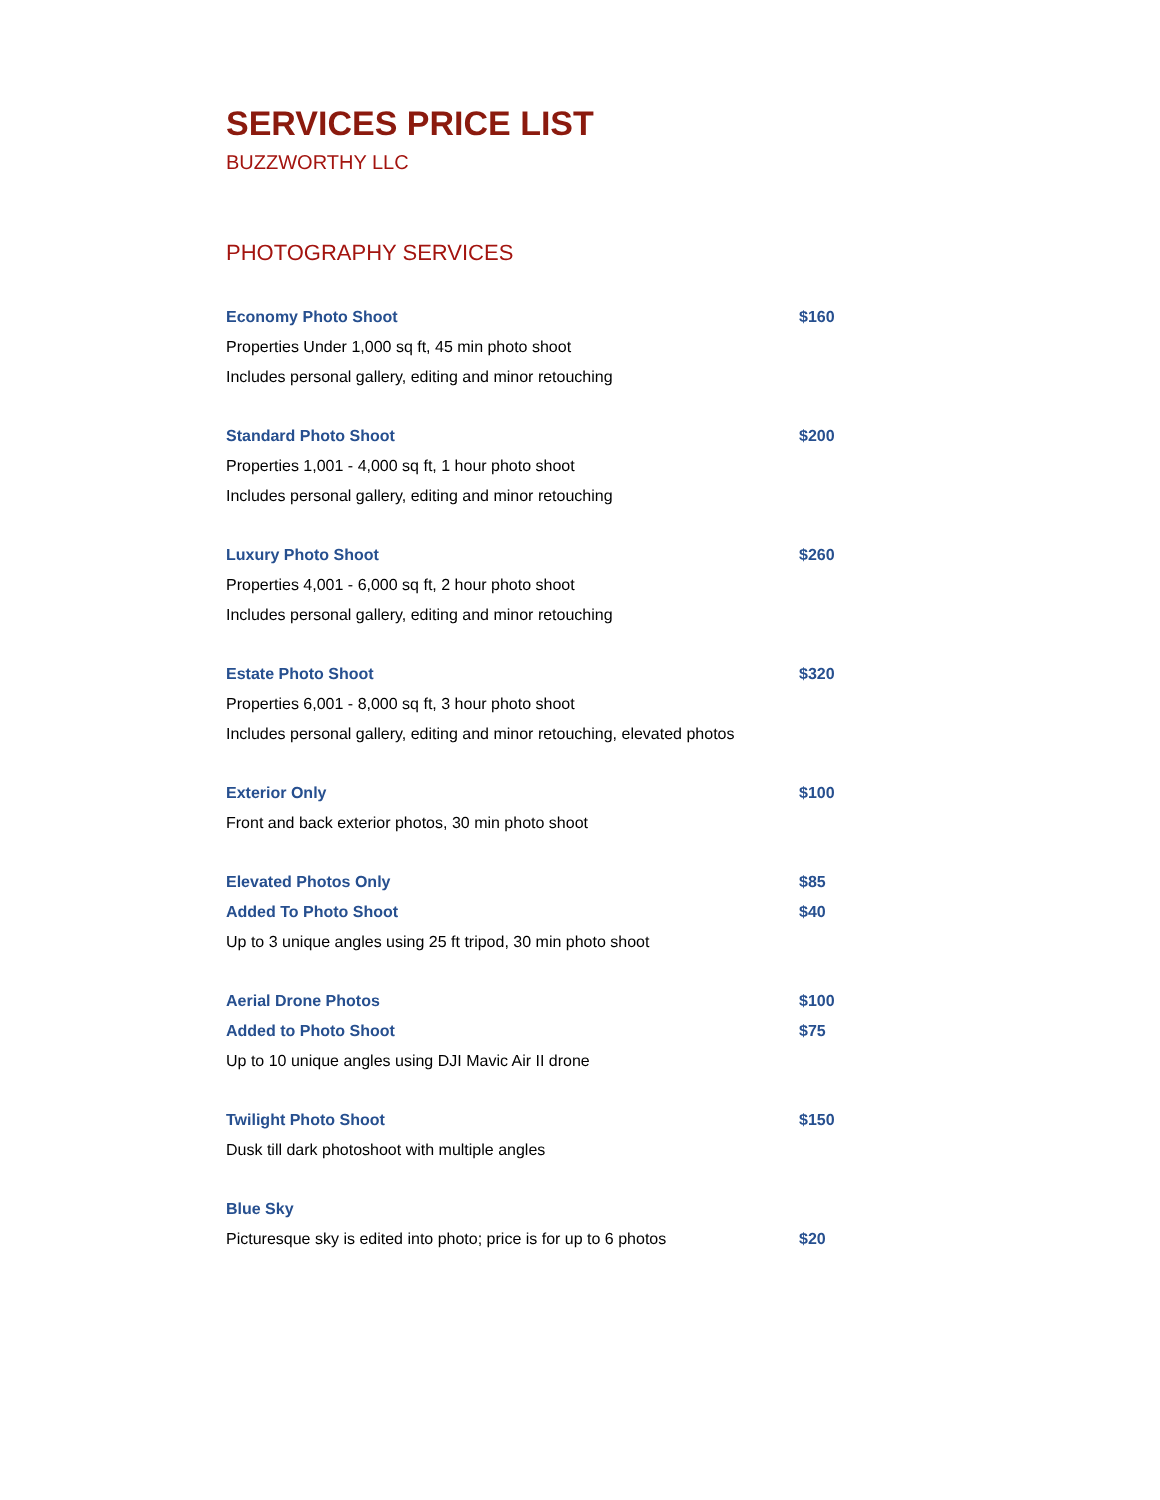SERVICES PRICE LIST
BUZZWORTHY LLC
PHOTOGRAPHY SERVICES
| Economy Photo Shoot | $160 |
| Properties Under 1,000 sq ft, 45 min photo shoot | |
| Includes personal gallery, editing and minor retouching | |
| Standard Photo Shoot | $200 |
| Properties 1,001 - 4,000 sq ft, 1 hour photo shoot | |
| Includes personal gallery, editing and minor retouching | |
| Luxury Photo Shoot | $260 |
| Properties 4,001 - 6,000 sq ft, 2 hour photo shoot | |
| Includes personal gallery, editing and minor retouching | |
| Estate Photo Shoot | $320 |
| Properties 6,001 - 8,000 sq ft, 3 hour photo shoot | |
| Includes personal gallery, editing and minor retouching, elevated photos | |
| Exterior Only | $100 |
| Front and back exterior photos, 30 min photo shoot | |
| Elevated Photos Only | $85 |
| Added To Photo Shoot | $40 |
| Up to 3 unique angles using 25 ft tripod, 30 min photo shoot | |
| Aerial Drone Photos | $100 |
| Added to Photo Shoot | $75 |
| Up to 10 unique angles using DJI Mavic Air II drone | |
| Twilight Photo Shoot | $150 |
| Dusk till dark photoshoot with multiple angles | |
| Blue Sky | |
| Picturesque sky is edited into photo; price is for up to 6 photos | $20 |